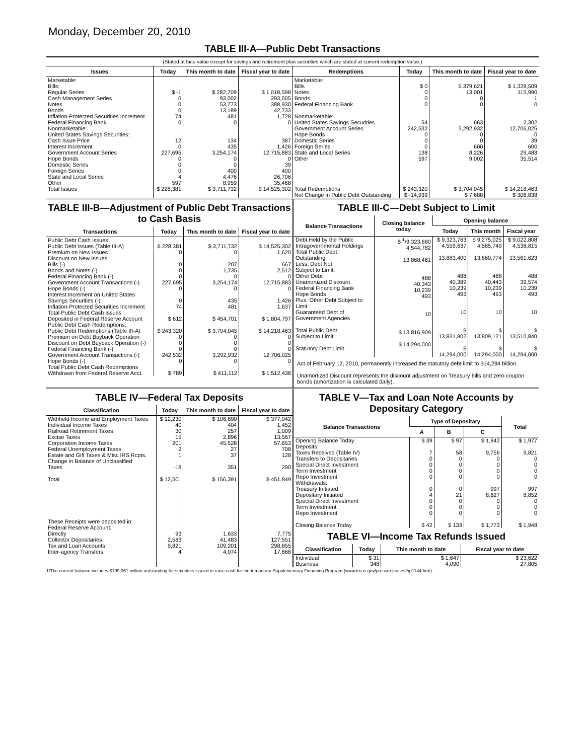Monday, December 20, 2010
TABLE III-A—Public Debt Transactions
(Stated at face value except for savings and retirement plan securities which are stated at current redemption value.)
| Issues | Today | This month to date | Fiscal year to date | Redemptions | Today | This month to date | Fiscal year to date |
| --- | --- | --- | --- | --- | --- | --- | --- |
| Marketable: Bills: Regular Series Cash Management Series Notes Bonds Inflation-Protected Securities Increment Federal Financing Bank Nonmarketable: United States Savings Securities: Cash Issue Price Interest Increment Government Account Series Hope Bonds Domestic Series Foreign Series State and Local Series Other | $ -1 0 0 0 74 0 12 0 227,695 0 0 0 4 597 | $ 282,709 93,002 53,773 13,189 481 0 134 435 3,254,174 0 0 400 4,476 8,959 | $ 1,018,598 293,005 388,930 42,733 1,728 0 387 1,426 12,715,883 0 39 400 26,706 35,468 | Marketable: Bills Notes Bonds Federal Financing Bank Nonmarketable: United States Savings Securities Government Account Series Hope Bonds Domestic Series Foreign Series State and Local Series Other | $ 0 0 0 0 54 242,532 0 0 0 138 597 | $ 379,621 13,001 0 0 663 3,292,932 0 0 600 8,226 9,002 | $ 1,328,509 115,990 1 0 2,302 12,706,025 0 39 600 29,483 35,514 |
| Total Issues | $ 228,381 | $ 3,711,732 | $ 14,525,302 | Total Redemptions | $ 243,320 | $ 3,704,045 | $ 14,218,463 |
| | | | | Net Change in Public Debt Outstanding | $ -14,939 | $ 7,688 | $ 306,838 |
TABLE III-B—Adjustment of Public Debt Transactions to Cash Basis
| Transactions | Today | This month to date | Fiscal year to date |
| --- | --- | --- | --- |
| Public Debt Cash Issues: Public Debt Issues (Table III-A) Premium on New Issues Discount on New Issues: Bills (-) Bonds and Notes (-) Federal Financing Bank (-) Government Account Transactions (-) Hope Bonds (-) Interest Increment on United States Savings Securities (-) Inflation-Protected Securities Increment Total Public Debt Cash Issues Deposited in Federal Reserve Account Public Debt Cash Redemptions: Public Debt Redemptions (Table III-A) Premium on Debt Buyback Operation Discount on Debt Buyback Operation (-) Federal Financing Bank (-) Government Account Transactions (-) Hope Bonds (-) Total Public Debt Cash Redemptions Withdrawn from Federal Reserve Acct. | $ 228,381 0 0 0 0 227,695 0 0 74 $ 612 $ 243,320 0 0 0 242,532 0 $ 789 | $ 3,711,732 0 207 1,735 0 3,254,174 0 435 481 $ 454,701 $ 3,704,045 0 0 0 3,292,932 0 $ 411,112 | $ 14,525,302 1,620 667 2,512 0 12,715,883 0 1,426 1,637 $ 1,804,797 $ 14,218,463 0 0 0 12,706,025 0 $ 1,512,438 |
TABLE III-C—Debt Subject to Limit
| Balance Transactions | Closing balance today | Opening balance | | |
| --- | --- | --- | --- | --- |
| | | Today | This month | Fiscal year |
| Debt Held by the Public Intragovernmental Holdings Total Public Debt Outstanding Less: Debt Not Subject to Limit: Other Debt Unamortized Discount Federal Financing Bank Hope Bonds Plus: Other Debt Subject to Limit Guaranteed Debt of Government Agencies Total Public Debt Subject to Limit Statutory Debt Limit | $ <sup>1</sup>/9,323,680 4,544,782 13,868,461 488 40,343 10,239 493 10 $ 13,816,909 $ 14,294,000 | $ 9,323,763 4,559,637 13,883,400 488 40,389 10,239 493 10 $ 13,831,802 $ 14,294,000 | $ 9,275,025 4,585,749 13,860,774 488 40,443 10,239 493 10 $ 13,809,121 $ 14,294,000 | $ 9,022,808 4,538,815 13,561,623 488 39,574 10,239 493 10 $ 13,510,840 $ 14,294,000 |
Act of February 12, 2010, permanently increased the statutory debt limit to $14,294 billion.
Unamortized Discount represents the discount adjustment on Treasury bills and zero-coupon bonds (amortization is calculated daily).
TABLE IV—Federal Tax Deposits
| Classification | Today | This month to date | Fiscal year to date |
| --- | --- | --- | --- |
| Withheld Income and Employment Taxes Individual Income Taxes Railroad Retirement Taxes Excise Taxes Corporation Income Taxes Federal Unemployment Taxes Estate and Gift Taxes & Misc IRS Rcpts. Change in Balance of Unclassified Taxes Total | $ 12,230 40 30 15 201 2 1 -18 $ 12,501 | $ 106,890 404 257 2,896 45,528 27 37 351 $ 156,391 | $ 377,042 1,452 1,009 13,567 57,653 708 128 290 $ 451,849 |
| These Receipts were deposited in: Federal Reserve Account: Directly Collector Depositaries Tax and Loan Accounts Inter-agency Transfers | 93 2,583 9,821 4 | 1,633 41,483 109,201 4,074 | 7,775 127,551 298,855 17,668 |
TABLE V—Tax and Loan Note Accounts by Depositary Category
| Balance Transactions | Type of Depositary | | | Total |
| --- | --- | --- | --- | --- |
| | A | B | C | |
| Opening Balance Today Deposits: Taxes Received (Table IV) Transfers to Depositaries Special Direct Investment Term Investment Repo Investment Withdrawals: Treasury Initiated Depositary Initiated Special Direct Investment Term Investment Repo Investment Closing Balance Today | $ 39 7 0 0 0 0 0 4 0 0 0 $ 42 | $ 97 58 0 0 0 0 0 21 0 0 0 $ 133 | $ 1,842 9,756 0 0 0 0 997 8,827 0 0 0 $ 1,773 | $ 1,977 9,821 0 0 0 0 997 8,852 0 0 0 $ 1,948 |
TABLE VI—Income Tax Refunds Issued
| Classification | Today | This month to date | Fiscal year to date |
| --- | --- | --- | --- |
| Individual Business | $ 31 348 | $ 1,647 4,090 | $ 23,622 27,805 |
1/The current balance includes $199,961 million outstanding for securities issued to raise cash for the temporary Supplementary Financing Program (www.treas.gov/press/releases/hp1144.htm).